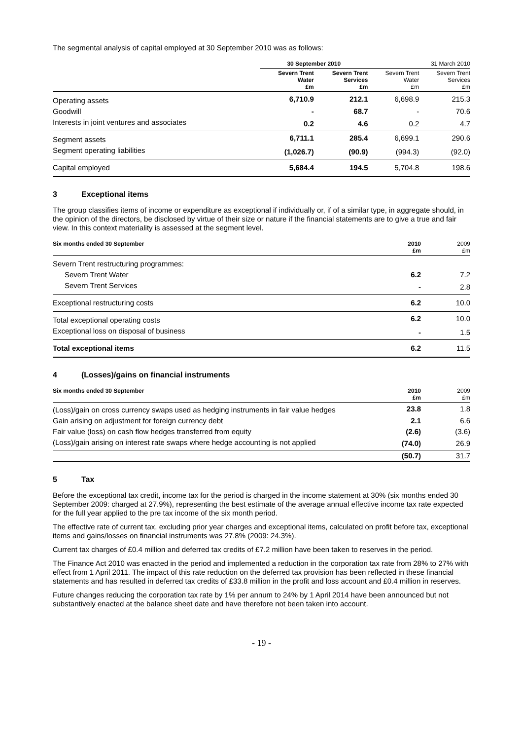The segmental analysis of capital employed at 30 September 2010 was as follows:
| | 30 September 2010 | | 31 March 2010 | |
| | Severn Trent Water £m | Severn Trent Services £m | Severn Trent Water £m | Severn Trent Services £m |
| Operating assets | 6,710.9 | 212.1 | 6,698.9 | 215.3 |
| Goodwill | - | 68.7 | - | 70.6 |
| Interests in joint ventures and associates | 0.2 | 4.6 | 0.2 | 4.7 |
| Segment assets | 6,711.1 | 285.4 | 6,699.1 | 290.6 |
| Segment operating liabilities | (1,026.7) | (90.9) | (994.3) | (92.0) |
| Capital employed | 5,684.4 | 194.5 | 5,704.8 | 198.6 |
3 Exceptional items
The group classifies items of income or expenditure as exceptional if individually or, if of a similar type, in aggregate should, in the opinion of the directors, be disclosed by virtue of their size or nature if the financial statements are to give a true and fair view. In this context materiality is assessed at the segment level.
| Six months ended 30 September | 2010 £m | 2009 £m |
| Severn Trent restructuring programmes: | | |
| Severn Trent Water | 6.2 | 7.2 |
| Severn Trent Services | - | 2.8 |
| Exceptional restructuring costs | 6.2 | 10.0 |
| Total exceptional operating costs | 6.2 | 10.0 |
| Exceptional loss on disposal of business | - | 1.5 |
| Total exceptional items | 6.2 | 11.5 |
4 (Losses)/gains on financial instruments
| Six months ended 30 September | 2010 £m | 2009 £m |
| (Loss)/gain on cross currency swaps used as hedging instruments in fair value hedges | 23.8 | 1.8 |
| Gain arising on adjustment for foreign currency debt | 2.1 | 6.6 |
| Fair value (loss) on cash flow hedges transferred from equity | (2.6) | (3.6) |
| (Loss)/gain arising on interest rate swaps where hedge accounting is not applied | (74.0) | 26.9 |
| | (50.7) | 31.7 |
5 Tax
Before the exceptional tax credit, income tax for the period is charged in the income statement at 30% (six months ended 30 September 2009: charged at 27.9%), representing the best estimate of the average annual effective income tax rate expected for the full year applied to the pre tax income of the six month period.
The effective rate of current tax, excluding prior year charges and exceptional items, calculated on profit before tax, exceptional items and gains/losses on financial instruments was 27.8% (2009: 24.3%).
Current tax charges of £0.4 million and deferred tax credits of £7.2 million have been taken to reserves in the period.
The Finance Act 2010 was enacted in the period and implemented a reduction in the corporation tax rate from 28% to 27% with effect from 1 April 2011. The impact of this rate reduction on the deferred tax provision has been reflected in these financial statements and has resulted in deferred tax credits of £33.8 million in the profit and loss account and £0.4 million in reserves.
Future changes reducing the corporation tax rate by 1% per annum to 24% by 1 April 2014 have been announced but not substantively enacted at the balance sheet date and have therefore not been taken into account.
- 19 -